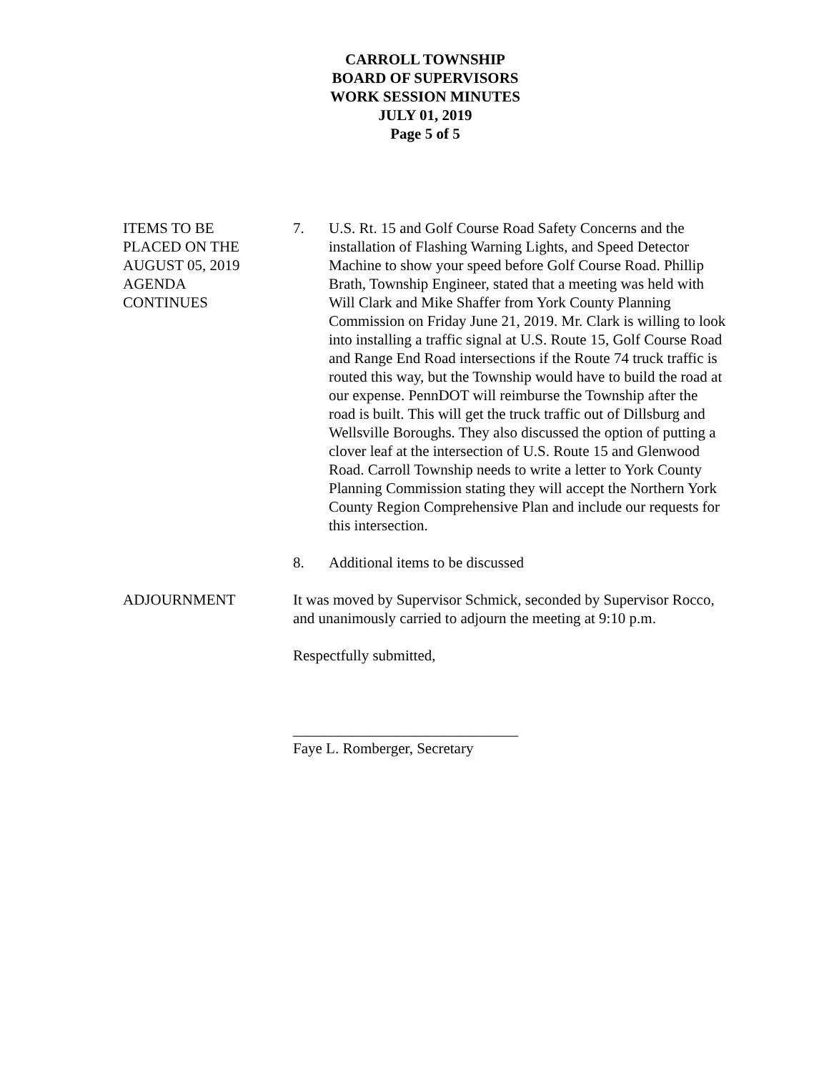CARROLL TOWNSHIP
BOARD OF SUPERVISORS
WORK SESSION MINUTES
JULY 01, 2019
Page 5 of 5
ITEMS TO BE
PLACED ON THE
AUGUST 05, 2019
AGENDA
CONTINUES
7. U.S. Rt. 15 and Golf Course Road Safety Concerns and the installation of Flashing Warning Lights, and Speed Detector Machine to show your speed before Golf Course Road. Phillip Brath, Township Engineer, stated that a meeting was held with Will Clark and Mike Shaffer from York County Planning Commission on Friday June 21, 2019. Mr. Clark is willing to look into installing a traffic signal at U.S. Route 15, Golf Course Road and Range End Road intersections if the Route 74 truck traffic is routed this way, but the Township would have to build the road at our expense. PennDOT will reimburse the Township after the road is built. This will get the truck traffic out of Dillsburg and Wellsville Boroughs. They also discussed the option of putting a clover leaf at the intersection of U.S. Route 15 and Glenwood Road. Carroll Township needs to write a letter to York County Planning Commission stating they will accept the Northern York County Region Comprehensive Plan and include our requests for this intersection.
8. Additional items to be discussed
ADJOURNMENT It was moved by Supervisor Schmick, seconded by Supervisor Rocco, and unanimously carried to adjourn the meeting at 9:10 p.m.
Respectfully submitted,
______________________________
Faye L. Romberger, Secretary